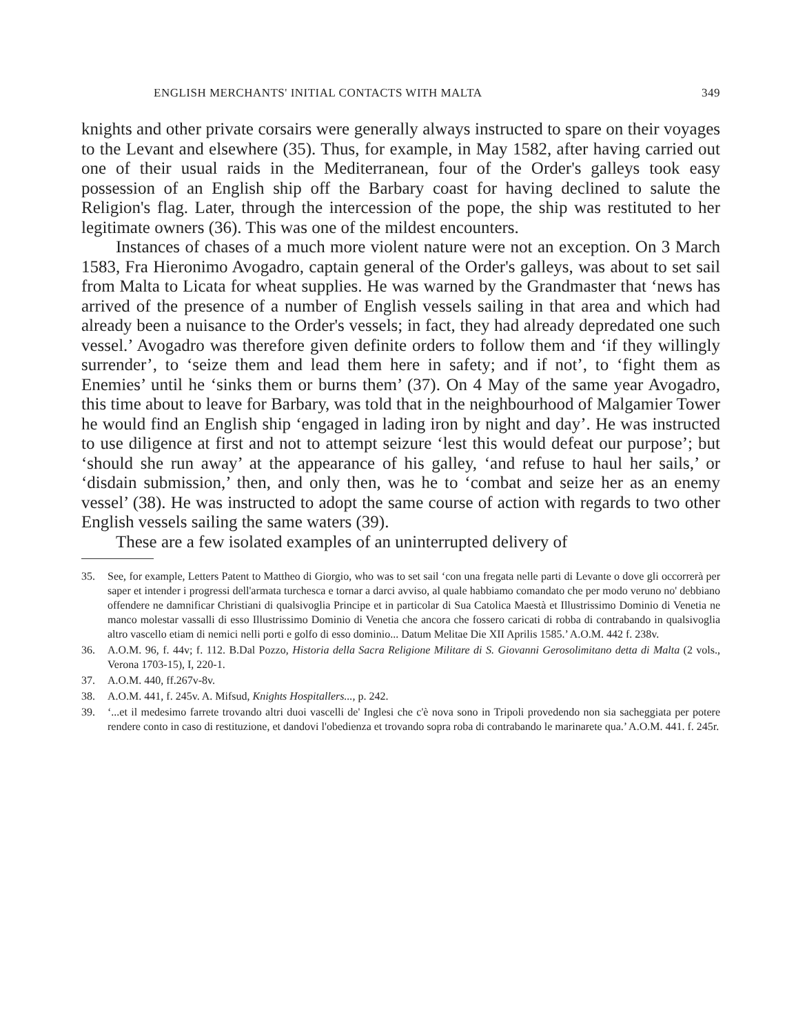ENGLISH MERCHANTS' INITIAL CONTACTS WITH MALTA 349
knights and other private corsairs were generally always instructed to spare on their voyages to the Levant and elsewhere (35). Thus, for example, in May 1582, after having carried out one of their usual raids in the Mediterranean, four of the Order's galleys took easy possession of an English ship off the Barbary coast for having declined to salute the Religion's flag. Later, through the intercession of the pope, the ship was restituted to her legitimate owners (36). This was one of the mildest encounters.
Instances of chases of a much more violent nature were not an exception. On 3 March 1583, Fra Hieronimo Avogadro, captain general of the Order's galleys, was about to set sail from Malta to Licata for wheat supplies. He was warned by the Grandmaster that ‘news has arrived of the presence of a number of English vessels sailing in that area and which had already been a nuisance to the Order's vessels; in fact, they had already depredated one such vessel.’ Avogadro was therefore given definite orders to follow them and ‘if they willingly surrender’, to ‘seize them and lead them here in safety; and if not’, to ‘fight them as Enemies’ until he ‘sinks them or burns them’ (37). On 4 May of the same year Avogadro, this time about to leave for Barbary, was told that in the neighbourhood of Malgamier Tower he would find an English ship ‘engaged in lading iron by night and day’. He was instructed to use diligence at first and not to attempt seizure ‘lest this would defeat our purpose’; but ‘should she run away’ at the appearance of his galley, ‘and refuse to haul her sails,’ or ‘disdain submission,’ then, and only then, was he to ‘combat and seize her as an enemy vessel’ (38). He was instructed to adopt the same course of action with regards to two other English vessels sailing the same waters (39).
These are a few isolated examples of an uninterrupted delivery of
35. See, for example, Letters Patent to Mattheo di Giorgio, who was to set sail ‘con una fregata nelle parti di Levante o dove gli occorrerà per saper et intender i progressi dell'armata turchesca e tornar a darci avviso, al quale habbiamo comandato che per modo veruno no' debbiano offendere ne damnificar Christiani di qualsivoglia Principe et in particolar di Sua Catolica Maestà et Illustrissimo Dominio di Venetia ne manco molestar vassalli di esso Illustrissimo Dominio di Venetia che ancora che fossero caricati di robba di contrabando in qualsivoglia altro vascello etiam di nemici nelli porti e golfo di esso dominio... Datum Melitae Die XII Aprilis 1585.’ A.O.M. 442 f. 238v.
36. A.O.M. 96, f. 44v; f. 112. B.Dal Pozzo, Historia della Sacra Religione Militare di S. Giovanni Gerosolimitano detta di Malta (2 vols., Verona 1703-15), I, 220-1.
37. A.O.M. 440, ff.267v-8v.
38. A.O.M. 441, f. 245v. A. Mifsud, Knights Hospitallers..., p. 242.
39. ‘...et il medesimo farrete trovando altri duoi vascelli de' Inglesi che c'è nova sono in Tripoli provedendo non sia sacheggiata per potere rendere conto in caso di restituzione, et dandovi l'obedienza et trovando sopra roba di contrabando le marinarete qua.’ A.O.M. 441. f. 245r.